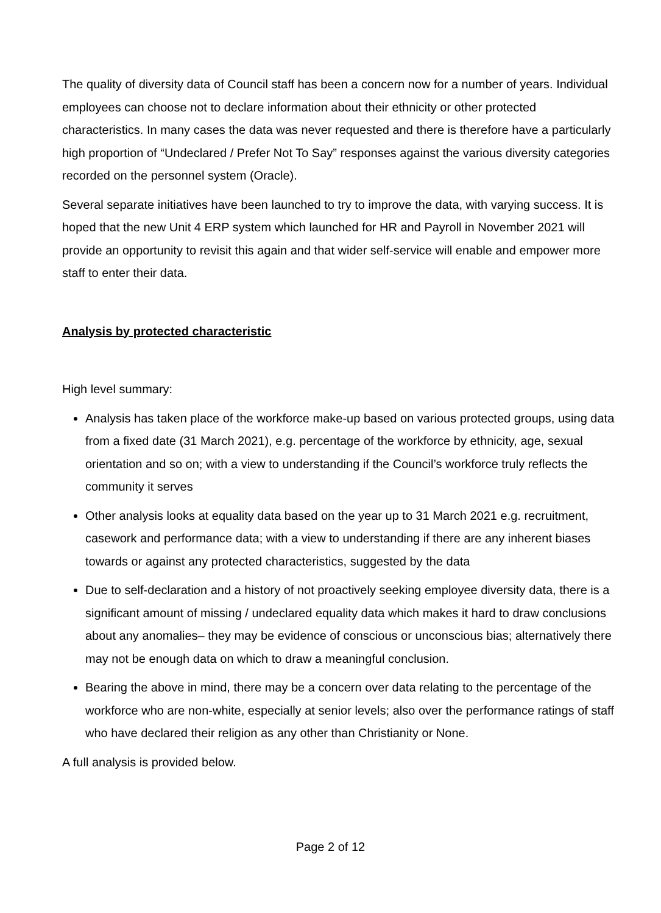The quality of diversity data of Council staff has been a concern now for a number of years. Individual employees can choose not to declare information about their ethnicity or other protected characteristics. In many cases the data was never requested and there is therefore have a particularly high proportion of “Undeclared / Prefer Not To Say” responses against the various diversity categories recorded on the personnel system (Oracle).
Several separate initiatives have been launched to try to improve the data, with varying success. It is hoped that the new Unit 4 ERP system which launched for HR and Payroll in November 2021 will provide an opportunity to revisit this again and that wider self-service will enable and empower more staff to enter their data.
Analysis by protected characteristic
High level summary:
Analysis has taken place of the workforce make-up based on various protected groups, using data from a fixed date (31 March 2021), e.g. percentage of the workforce by ethnicity, age, sexual orientation and so on; with a view to understanding if the Council’s workforce truly reflects the community it serves
Other analysis looks at equality data based on the year up to 31 March 2021 e.g. recruitment, casework and performance data; with a view to understanding if there are any inherent biases towards or against any protected characteristics, suggested by the data
Due to self-declaration and a history of not proactively seeking employee diversity data, there is a significant amount of missing / undeclared equality data which makes it hard to draw conclusions about any anomalies– they may be evidence of conscious or unconscious bias; alternatively there may not be enough data on which to draw a meaningful conclusion.
Bearing the above in mind, there may be a concern over data relating to the percentage of the workforce who are non-white, especially at senior levels; also over the performance ratings of staff who have declared their religion as any other than Christianity or None.
A full analysis is provided below.
Page 2 of 12